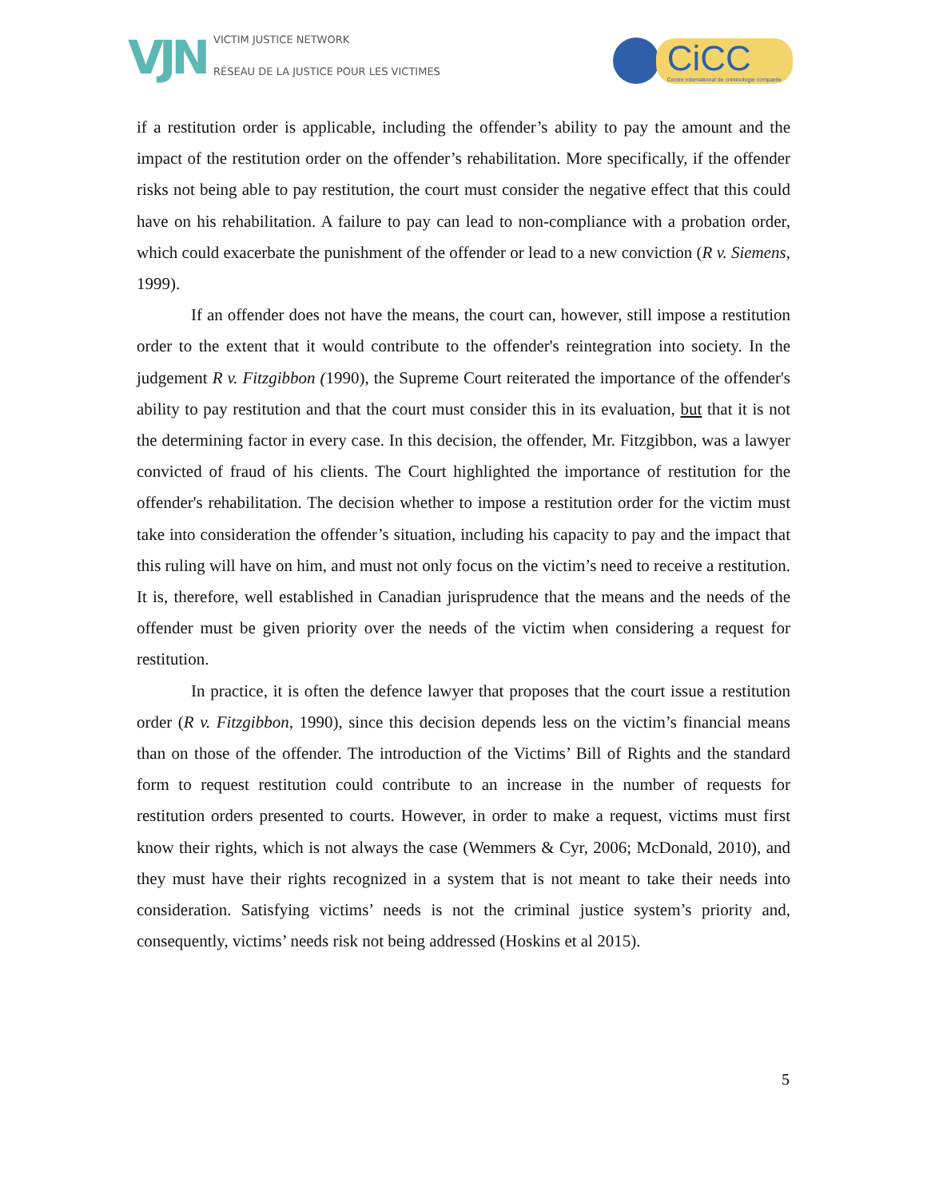VJN
VICTIM JUSTICE NETWORK
RÉSEAU DE LA JUSTICE POUR LES VICTIMES
CiCC
Centre international de criminologie comparée
if a restitution order is applicable, including the offender’s ability to pay the amount and the impact of the restitution order on the offender’s rehabilitation. More specifically, if the offender risks not being able to pay restitution, the court must consider the negative effect that this could have on his rehabilitation. A failure to pay can lead to non-compliance with a probation order, which could exacerbate the punishment of the offender or lead to a new conviction (R v. Siemens, 1999).
If an offender does not have the means, the court can, however, still impose a restitution order to the extent that it would contribute to the offender's reintegration into society. In the judgement R v. Fitzgibbon (1990), the Supreme Court reiterated the importance of the offender's ability to pay restitution and that the court must consider this in its evaluation, but that it is not the determining factor in every case. In this decision, the offender, Mr. Fitzgibbon, was a lawyer convicted of fraud of his clients. The Court highlighted the importance of restitution for the offender's rehabilitation. The decision whether to impose a restitution order for the victim must take into consideration the offender’s situation, including his capacity to pay and the impact that this ruling will have on him, and must not only focus on the victim’s need to receive a restitution. It is, therefore, well established in Canadian jurisprudence that the means and the needs of the offender must be given priority over the needs of the victim when considering a request for restitution.
In practice, it is often the defence lawyer that proposes that the court issue a restitution order (R v. Fitzgibbon, 1990), since this decision depends less on the victim’s financial means than on those of the offender. The introduction of the Victims’ Bill of Rights and the standard form to request restitution could contribute to an increase in the number of requests for restitution orders presented to courts. However, in order to make a request, victims must first know their rights, which is not always the case (Wemmers & Cyr, 2006; McDonald, 2010), and they must have their rights recognized in a system that is not meant to take their needs into consideration. Satisfying victims’ needs is not the criminal justice system’s priority and, consequently, victims’ needs risk not being addressed (Hoskins et al 2015).
5